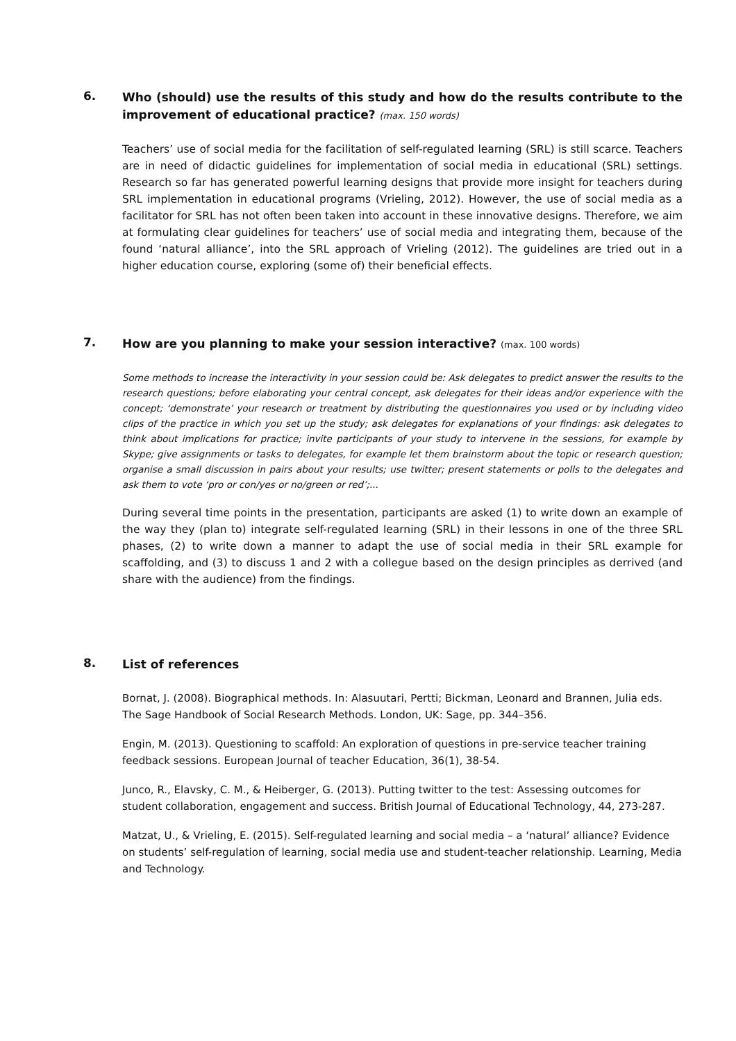6.
Who (should) use the results of this study and how do the results contribute to the improvement of educational practice? (max. 150 words)
Teachers’ use of social media for the facilitation of self-regulated learning (SRL) is still scarce. Teachers are in need of didactic guidelines for implementation of social media in educational (SRL) settings. Research so far has generated powerful learning designs that provide more insight for teachers during SRL implementation in educational programs (Vrieling, 2012). However, the use of social media as a facilitator for SRL has not often been taken into account in these innovative designs. Therefore, we aim at formulating clear guidelines for teachers’ use of social media and integrating them, because of the found ‘natural alliance’, into the SRL approach of Vrieling (2012). The guidelines are tried out in a higher education course, exploring (some of) their beneficial effects.
7.
How are you planning to make your session interactive? (max. 100 words)
Some methods to increase the interactivity in your session could be: Ask delegates to predict answer the results to the research questions; before elaborating your central concept, ask delegates for their ideas and/or experience with the concept; ‘demonstrate’ your research or treatment by distributing the questionnaires you used or by including video clips of the practice in which you set up the study; ask delegates for explanations of your findings: ask delegates to think about implications for practice; invite participants of your study to intervene in the sessions, for example by Skype; give assignments or tasks to delegates, for example let them brainstorm about the topic or research question; organise a small discussion in pairs about your results; use twitter; present statements or polls to the delegates and ask them to vote ‘pro or con/yes or no/green or red’;...
During several time points in the presentation, participants are asked (1) to write down an example of the way they (plan to) integrate self-regulated learning (SRL) in their lessons in one of the three SRL phases, (2) to write down a manner to adapt the use of social media in their SRL example for scaffolding, and (3) to discuss 1 and 2 with a collegue based on the design principles as derrived (and share with the audience) from the findings.
8.
List of references
Bornat, J. (2008). Biographical methods. In: Alasuutari, Pertti; Bickman, Leonard and Brannen, Julia eds. The Sage Handbook of Social Research Methods. London, UK: Sage, pp. 344–356.
Engin, M. (2013). Questioning to scaffold: An exploration of questions in pre-service teacher training feedback sessions. European Journal of teacher Education, 36(1), 38-54.
Junco, R., Elavsky, C. M., & Heiberger, G. (2013). Putting twitter to the test: Assessing outcomes for student collaboration, engagement and success. British Journal of Educational Technology, 44, 273-287.
Matzat, U., & Vrieling, E. (2015). Self-regulated learning and social media – a ‘natural’ alliance? Evidence on students’ self-regulation of learning, social media use and student-teacher relationship. Learning, Media and Technology.